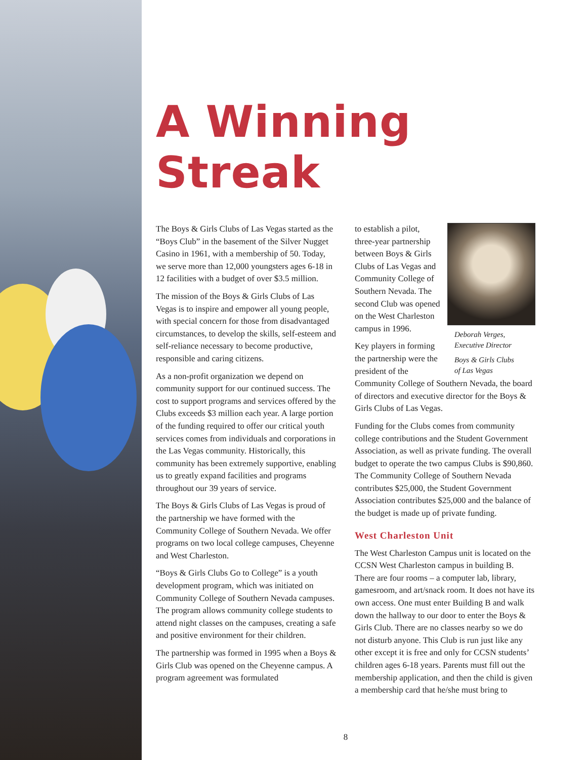A Winning Streak
The Boys & Girls Clubs of Las Vegas started as the “Boys Club” in the basement of the Silver Nugget Casino in 1961, with a membership of 50. Today, we serve more than 12,000 youngsters ages 6-18 in 12 facilities with a budget of over $3.5 million.
The mission of the Boys & Girls Clubs of Las Vegas is to inspire and empower all young people, with special concern for those from disadvantaged circumstances, to develop the skills, self-esteem and self-reliance necessary to become productive, responsible and caring citizens.
As a non-profit organization we depend on community support for our continued success. The cost to support programs and services offered by the Clubs exceeds $3 million each year. A large portion of the funding required to offer our critical youth services comes from individuals and corporations in the Las Vegas community. Historically, this community has been extremely supportive, enabling us to greatly expand facilities and programs throughout our 39 years of service.
The Boys & Girls Clubs of Las Vegas is proud of the partnership we have formed with the Community College of Southern Nevada. We offer programs on two local college campuses, Cheyenne and West Charleston.
“Boys & Girls Clubs Go to College” is a youth development program, which was initiated on Community College of Southern Nevada campuses. The program allows community college students to attend night classes on the campuses, creating a safe and positive environment for their children.
The partnership was formed in 1995 when a Boys & Girls Club was opened on the Cheyenne campus. A program agreement was formulated
Deborah Verges,
Executive Director
Boys & Girls Clubs
of Las Vegas
to establish a pilot, three-year partnership between Boys & Girls Clubs of Las Vegas and Community College of Southern Nevada. The second Club was opened on the West Charleston campus in 1996.
Key players in forming the partnership were the president of the Community College of Southern Nevada, the board of directors and executive director for the Boys & Girls Clubs of Las Vegas.
Funding for the Clubs comes from community college contributions and the Student Government Association, as well as private funding. The overall budget to operate the two campus Clubs is $90,860. The Community College of Southern Nevada contributes $25,000, the Student Government Association contributes $25,000 and the balance of the budget is made up of private funding.
West Charleston Unit
The West Charleston Campus unit is located on the CCSN West Charleston campus in building B. There are four rooms – a computer lab, library, gamesroom, and art/snack room. It does not have its own access. One must enter Building B and walk down the hallway to our door to enter the Boys & Girls Club. There are no classes nearby so we do not disturb anyone. This Club is run just like any other except it is free and only for CCSN students’ children ages 6-18 years. Parents must fill out the membership application, and then the child is given a membership card that he/she must bring to
8